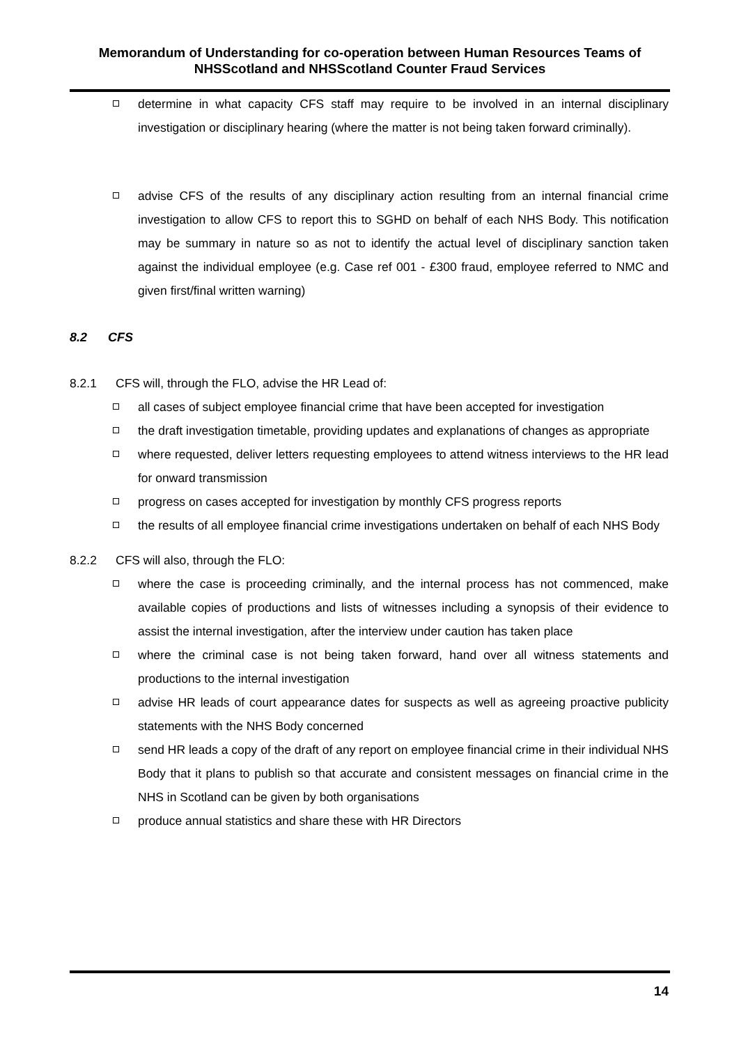Memorandum of Understanding for co-operation between Human Resources Teams of NHSScotland and NHSScotland Counter Fraud Services
determine in what capacity CFS staff may require to be involved in an internal disciplinary investigation or disciplinary hearing (where the matter is not being taken forward criminally).
advise CFS of the results of any disciplinary action resulting from an internal financial crime investigation to allow CFS to report this to SGHD on behalf of each NHS Body. This notification may be summary in nature so as not to identify the actual level of disciplinary sanction taken against the individual employee (e.g. Case ref 001 - £300 fraud, employee referred to NMC and given first/final written warning)
8.2 CFS
8.2.1 CFS will, through the FLO, advise the HR Lead of:
all cases of subject employee financial crime that have been accepted for investigation
the draft investigation timetable, providing updates and explanations of changes as appropriate
where requested, deliver letters requesting employees to attend witness interviews to the HR lead for onward transmission
progress on cases accepted for investigation by monthly CFS progress reports
the results of all employee financial crime investigations undertaken on behalf of each NHS Body
8.2.2 CFS will also, through the FLO:
where the case is proceeding criminally, and the internal process has not commenced, make available copies of productions and lists of witnesses including a synopsis of their evidence to assist the internal investigation, after the interview under caution has taken place
where the criminal case is not being taken forward, hand over all witness statements and productions to the internal investigation
advise HR leads of court appearance dates for suspects as well as agreeing proactive publicity statements with the NHS Body concerned
send HR leads a copy of the draft of any report on employee financial crime in their individual NHS Body that it plans to publish so that accurate and consistent messages on financial crime in the NHS in Scotland can be given by both organisations
produce annual statistics and share these with HR Directors
14